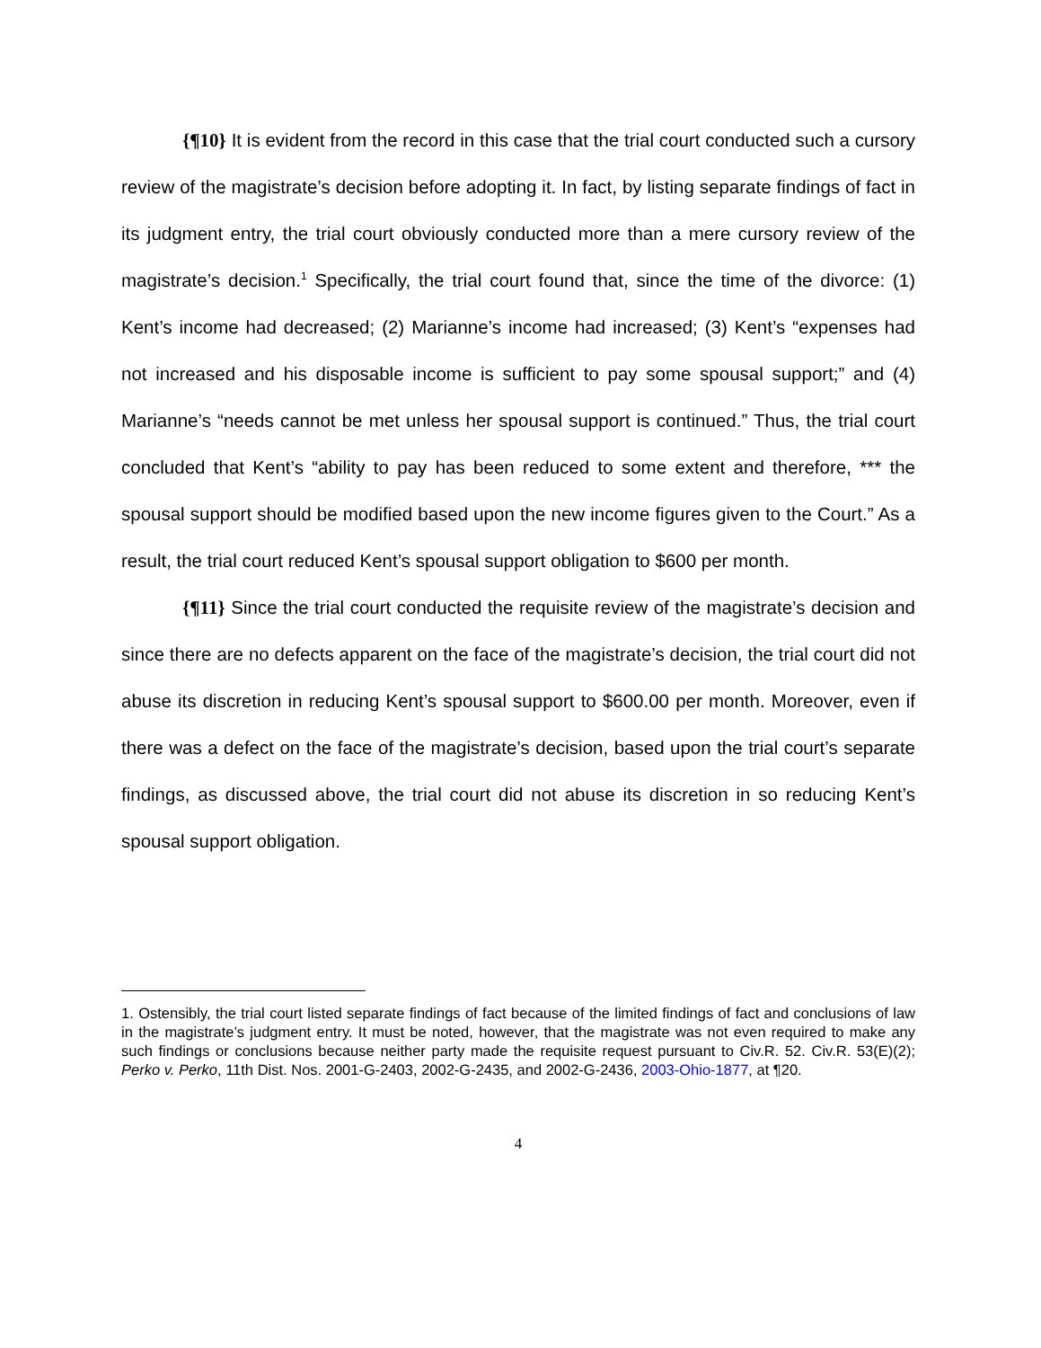{¶10} It is evident from the record in this case that the trial court conducted such a cursory review of the magistrate’s decision before adopting it. In fact, by listing separate findings of fact in its judgment entry, the trial court obviously conducted more than a mere cursory review of the magistrate’s decision.<sup>1</sup> Specifically, the trial court found that, since the time of the divorce: (1) Kent’s income had decreased; (2) Marianne’s income had increased; (3) Kent’s “expenses had not increased and his disposable income is sufficient to pay some spousal support;” and (4) Marianne’s “needs cannot be met unless her spousal support is continued.” Thus, the trial court concluded that Kent’s “ability to pay has been reduced to some extent and therefore, *** the spousal support should be modified based upon the new income figures given to the Court.” As a result, the trial court reduced Kent’s spousal support obligation to $600 per month.
{¶11} Since the trial court conducted the requisite review of the magistrate’s decision and since there are no defects apparent on the face of the magistrate’s decision, the trial court did not abuse its discretion in reducing Kent’s spousal support to $600.00 per month. Moreover, even if there was a defect on the face of the magistrate’s decision, based upon the trial court’s separate findings, as discussed above, the trial court did not abuse its discretion in so reducing Kent’s spousal support obligation.
1. Ostensibly, the trial court listed separate findings of fact because of the limited findings of fact and conclusions of law in the magistrate’s judgment entry. It must be noted, however, that the magistrate was not even required to make any such findings or conclusions because neither party made the requisite request pursuant to Civ.R. 52. Civ.R. 53(E)(2); Perko v. Perko, 11th Dist. Nos. 2001-G-2403, 2002-G-2435, and 2002-G-2436, 2003-Ohio-1877, at ¶20.
4